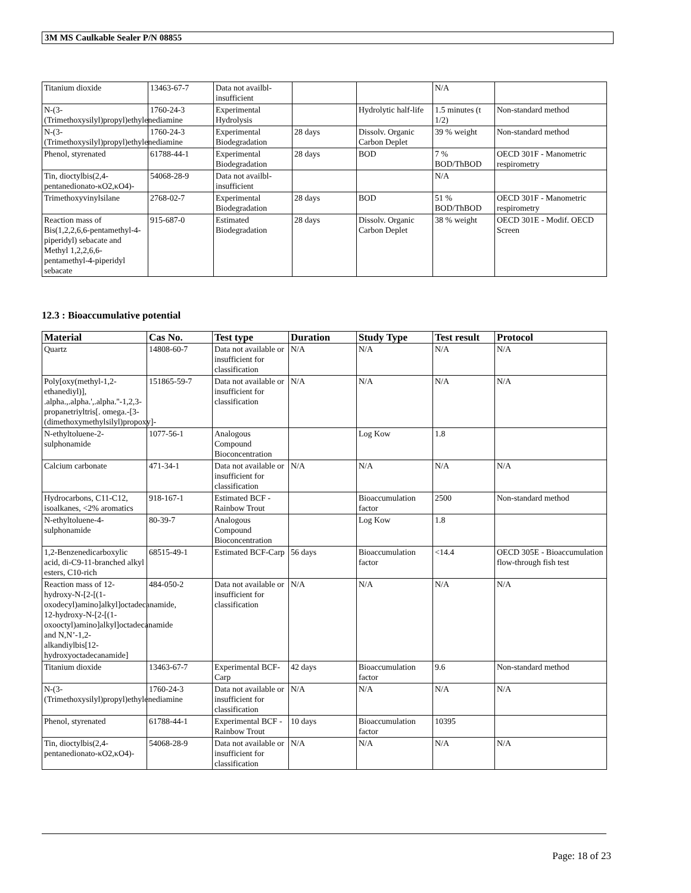3M MS Caulkable Sealer P/N 08855
| Titanium dioxide | 13463-67-7 | Data not availbl-insufficient | | | N/A | |
| N-(3-(Trimethoxysilyl)propyl)ethylenediamine | 1760-24-3 | Experimental Hydrolysis | | Hydrolytic half-life | 1.5 minutes (t 1/2) | Non-standard method |
| N-(3-(Trimethoxysilyl)propyl)ethylenediamine | 1760-24-3 | Experimental Biodegradation | 28 days | Dissolv. Organic Carbon Deplet | 39 % weight | Non-standard method |
| Phenol, styrenated | 61788-44-1 | Experimental Biodegradation | 28 days | BOD | 7 % BOD/ThBOD | OECD 301F - Manometric respirometry |
| Tin, dioctylbis(2,4-pentanedionato-κO2,κO4)- | 54068-28-9 | Data not availbl-insufficient | | | N/A | |
| Trimethoxyvinylsilane | 2768-02-7 | Experimental Biodegradation | 28 days | BOD | 51 % BOD/ThBOD | OECD 301F - Manometric respirometry |
| Reaction mass of Bis(1,2,2,6,6-pentamethyl-4-piperidyl) sebacate and Methyl 1,2,2,6,6-pentamethyl-4-piperidyl sebacate | 915-687-0 | Estimated Biodegradation | 28 days | Dissolv. Organic Carbon Deplet | 38 % weight | OECD 301E - Modif. OECD Screen |
12.3 : Bioaccumulative potential
| Material | Cas No. | Test type | Duration | Study Type | Test result | Protocol |
| --- | --- | --- | --- | --- | --- | --- |
| Quartz | 14808-60-7 | Data not available or insufficient for classification | N/A | N/A | N/A | N/A |
| Poly[oxy(methyl-1,2-ethanediyl)], .alpha.,.alpha.',.alpha.''-1,2,3-propanetriyltris[. omega.-[3-(dimethoxymethylsilyl)propoxy]- | 151865-59-7 | Data not available or insufficient for classification | N/A | N/A | N/A | N/A |
| N-ethyltoluene-2-sulphonamide | 1077-56-1 | Analogous Compound Bioconcentration | | Log Kow | 1.8 | |
| Calcium carbonate | 471-34-1 | Data not available or insufficient for classification | N/A | N/A | N/A | N/A |
| Hydrocarbons, C11-C12, isoalkanes, <2% aromatics | 918-167-1 | Estimated BCF - Rainbow Trout | | Bioaccumulation factor | 2500 | Non-standard method |
| N-ethyltoluene-4-sulphonamide | 80-39-7 | Analogous Compound Bioconcentration | | Log Kow | 1.8 | |
| 1,2-Benzenedicarboxylic acid, di-C9-11-branched alkyl esters, C10-rich | 68515-49-1 | Estimated BCF-Carp | 56 days | Bioaccumulation factor | <14.4 | OECD 305E - Bioaccumulation flow-through fish test |
| Reaction mass of 12-hydroxy-N-[2-[(1-oxodecyl)amino]alkyl]octadecanamide, 12-hydroxy-N-[2-[(1-oxooctyl)amino]alkyl]octadecanamide and N,N’-1,2-alkandiylbis[12-hydroxyoctadecanamide] | 484-050-2 | Data not available or insufficient for classification | N/A | N/A | N/A | N/A |
| Titanium dioxide | 13463-67-7 | Experimental BCF-Carp | 42 days | Bioaccumulation factor | 9.6 | Non-standard method |
| N-(3-(Trimethoxysilyl)propyl)ethylenediamine | 1760-24-3 | Data not available or insufficient for classification | N/A | N/A | N/A | N/A |
| Phenol, styrenated | 61788-44-1 | Experimental BCF - Rainbow Trout | 10 days | Bioaccumulation factor | 10395 | |
| Tin, dioctylbis(2,4-pentanedionato-κO2,κO4)- | 54068-28-9 | Data not available or insufficient for classification | N/A | N/A | N/A | N/A |
Page: 18 of 23